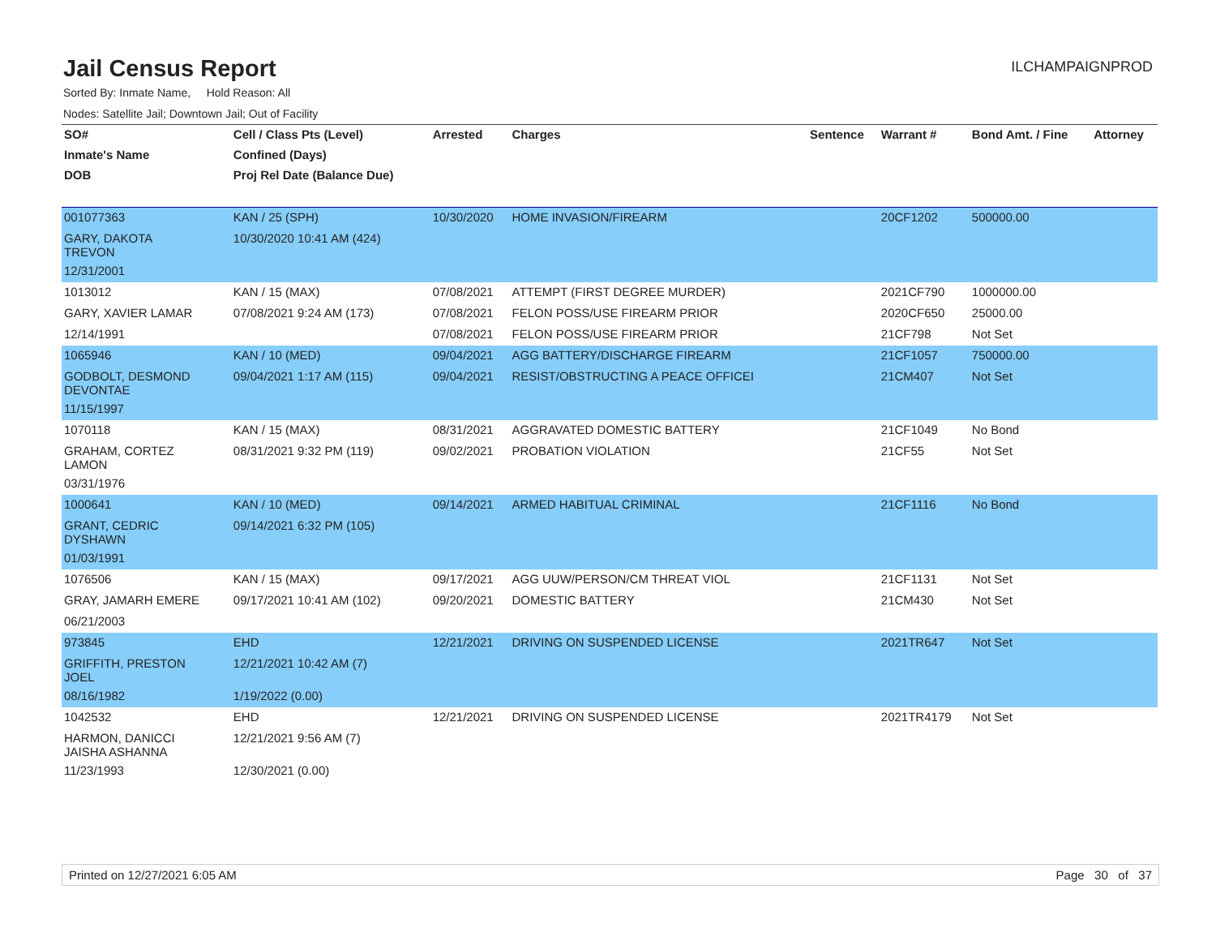Jail Census Report
ILCHAMPAIGNPROD
Sorted By: Inmate Name, Hold Reason: All
Nodes: Satellite Jail; Downtown Jail; Out of Facility
| SO# | Cell / Class Pts (Level) | Arrested | Charges | Sentence | Warrant # | Bond Amt. / Fine | Attorney |
| --- | --- | --- | --- | --- | --- | --- | --- |
| Inmate's Name | Confined (Days) | | | | | | |
| DOB | Proj Rel Date (Balance Due) | | | | | | |
| 001077363 | KAN / 25 (SPH) | 10/30/2020 | HOME INVASION/FIREARM | | 20CF1202 | 500000.00 | |
| GARY, DAKOTA TREVON | 10/30/2020 10:41 AM (424) | | | | | | |
| 12/31/2001 | | | | | | | |
| 1013012 | KAN / 15 (MAX) | 07/08/2021 | ATTEMPT (FIRST DEGREE MURDER) | | 2021CF790 | 1000000.00 | |
| GARY, XAVIER LAMAR | 07/08/2021 9:24 AM (173) | 07/08/2021 | FELON POSS/USE FIREARM PRIOR | | 2020CF650 | 25000.00 | |
| 12/14/1991 | | 07/08/2021 | FELON POSS/USE FIREARM PRIOR | | 21CF798 | Not Set | |
| 1065946 | KAN / 10 (MED) | 09/04/2021 | AGG BATTERY/DISCHARGE FIREARM | | 21CF1057 | 750000.00 | |
| GODBOLT, DESMOND DEVONTAE | 09/04/2021 1:17 AM (115) | 09/04/2021 | RESIST/OBSTRUCTING A PEACE OFFICEI | | 21CM407 | Not Set | |
| 11/15/1997 | | | | | | | |
| 1070118 | KAN / 15 (MAX) | 08/31/2021 | AGGRAVATED DOMESTIC BATTERY | | 21CF1049 | No Bond | |
| GRAHAM, CORTEZ LAMON | 08/31/2021 9:32 PM (119) | 09/02/2021 | PROBATION VIOLATION | | 21CF55 | Not Set | |
| 03/31/1976 | | | | | | | |
| 1000641 | KAN / 10 (MED) | 09/14/2021 | ARMED HABITUAL CRIMINAL | | 21CF1116 | No Bond | |
| GRANT, CEDRIC DYSHAWN | 09/14/2021 6:32 PM (105) | | | | | | |
| 01/03/1991 | | | | | | | |
| 1076506 | KAN / 15 (MAX) | 09/17/2021 | AGG UUW/PERSON/CM THREAT VIOL | | 21CF1131 | Not Set | |
| GRAY, JAMARH EMERE | 09/17/2021 10:41 AM (102) | 09/20/2021 | DOMESTIC BATTERY | | 21CM430 | Not Set | |
| 06/21/2003 | | | | | | | |
| 973845 | EHD | 12/21/2021 | DRIVING ON SUSPENDED LICENSE | | 2021TR647 | Not Set | |
| GRIFFITH, PRESTON JOEL | 12/21/2021 10:42 AM (7) | | | | | | |
| 08/16/1982 | 1/19/2022 (0.00) | | | | | | |
| 1042532 | EHD | 12/21/2021 | DRIVING ON SUSPENDED LICENSE | | 2021TR4179 | Not Set | |
| HARMON, DANICCI JAISHA ASHANNA | 12/21/2021 9:56 AM (7) | | | | | | |
| 11/23/1993 | 12/30/2021 (0.00) | | | | | | |
Printed on 12/27/2021 6:05 AM Page 30 of 37